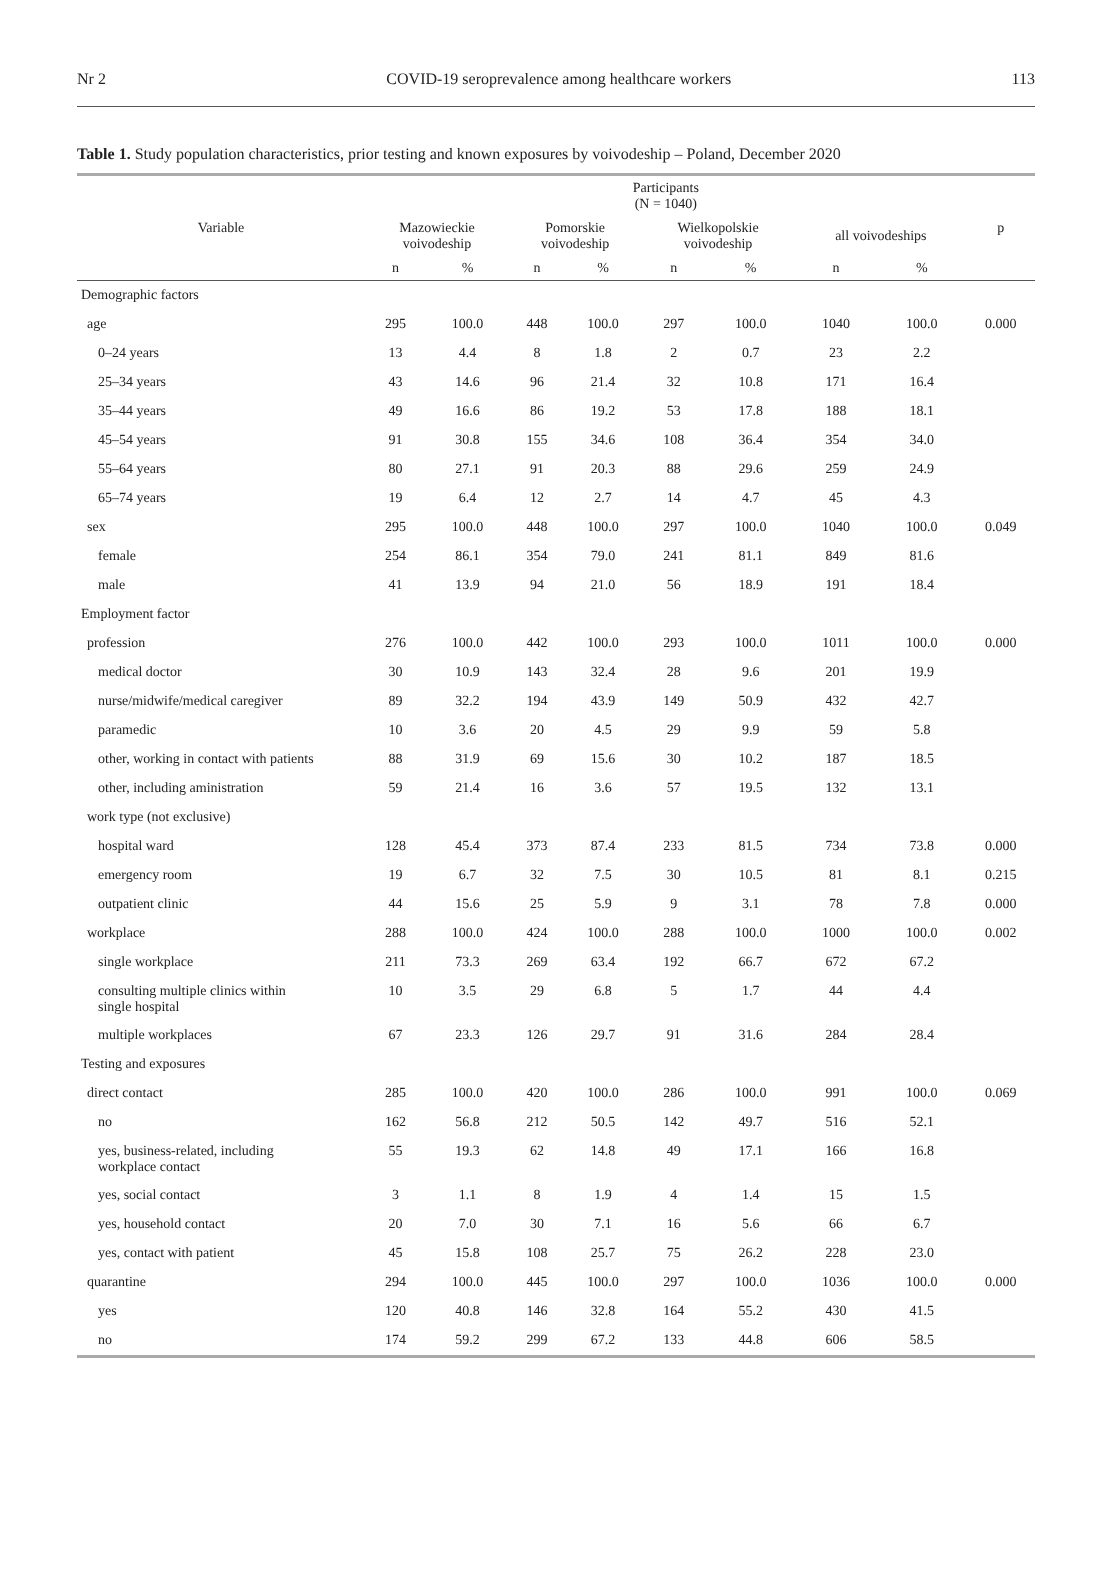Nr 2 COVID-19 seroprevalence among healthcare workers 113
Table 1. Study population characteristics, prior testing and known exposures by voivodeship – Poland, December 2020
| Variable | Participants (N = 1040) | | | | | | | | p |
| --- | --- | --- | --- | --- | --- | --- | --- | --- | --- |
| | Mazowieckie voivodeship | | Pomorskie voivodeship | | Wielkopolskie voivodeship | | all voivodeships | | |
| | n | % | n | % | n | % | n | % | |
| Demographic factors | | | | | | | | | |
| age | 295 | 100.0 | 448 | 100.0 | 297 | 100.0 | 1040 | 100.0 | 0.000 |
| 0–24 years | 13 | 4.4 | 8 | 1.8 | 2 | 0.7 | 23 | 2.2 | |
| 25–34 years | 43 | 14.6 | 96 | 21.4 | 32 | 10.8 | 171 | 16.4 | |
| 35–44 years | 49 | 16.6 | 86 | 19.2 | 53 | 17.8 | 188 | 18.1 | |
| 45–54 years | 91 | 30.8 | 155 | 34.6 | 108 | 36.4 | 354 | 34.0 | |
| 55–64 years | 80 | 27.1 | 91 | 20.3 | 88 | 29.6 | 259 | 24.9 | |
| 65–74 years | 19 | 6.4 | 12 | 2.7 | 14 | 4.7 | 45 | 4.3 | |
| sex | 295 | 100.0 | 448 | 100.0 | 297 | 100.0 | 1040 | 100.0 | 0.049 |
| female | 254 | 86.1 | 354 | 79.0 | 241 | 81.1 | 849 | 81.6 | |
| male | 41 | 13.9 | 94 | 21.0 | 56 | 18.9 | 191 | 18.4 | |
| Employment factor | | | | | | | | | |
| profession | 276 | 100.0 | 442 | 100.0 | 293 | 100.0 | 1011 | 100.0 | 0.000 |
| medical doctor | 30 | 10.9 | 143 | 32.4 | 28 | 9.6 | 201 | 19.9 | |
| nurse/midwife/medical caregiver | 89 | 32.2 | 194 | 43.9 | 149 | 50.9 | 432 | 42.7 | |
| paramedic | 10 | 3.6 | 20 | 4.5 | 29 | 9.9 | 59 | 5.8 | |
| other, working in contact with patients | 88 | 31.9 | 69 | 15.6 | 30 | 10.2 | 187 | 18.5 | |
| other, including aministration | 59 | 21.4 | 16 | 3.6 | 57 | 19.5 | 132 | 13.1 | |
| work type (not exclusive) | | | | | | | | | |
| hospital ward | 128 | 45.4 | 373 | 87.4 | 233 | 81.5 | 734 | 73.8 | 0.000 |
| emergency room | 19 | 6.7 | 32 | 7.5 | 30 | 10.5 | 81 | 8.1 | 0.215 |
| outpatient clinic | 44 | 15.6 | 25 | 5.9 | 9 | 3.1 | 78 | 7.8 | 0.000 |
| workplace | 288 | 100.0 | 424 | 100.0 | 288 | 100.0 | 1000 | 100.0 | 0.002 |
| single workplace | 211 | 73.3 | 269 | 63.4 | 192 | 66.7 | 672 | 67.2 | |
| consulting multiple clinics within single hospital | 10 | 3.5 | 29 | 6.8 | 5 | 1.7 | 44 | 4.4 | |
| multiple workplaces | 67 | 23.3 | 126 | 29.7 | 91 | 31.6 | 284 | 28.4 | |
| Testing and exposures | | | | | | | | | |
| direct contact | 285 | 100.0 | 420 | 100.0 | 286 | 100.0 | 991 | 100.0 | 0.069 |
| no | 162 | 56.8 | 212 | 50.5 | 142 | 49.7 | 516 | 52.1 | |
| yes, business-related, including workplace contact | 55 | 19.3 | 62 | 14.8 | 49 | 17.1 | 166 | 16.8 | |
| yes, social contact | 3 | 1.1 | 8 | 1.9 | 4 | 1.4 | 15 | 1.5 | |
| yes, household contact | 20 | 7.0 | 30 | 7.1 | 16 | 5.6 | 66 | 6.7 | |
| yes, contact with patient | 45 | 15.8 | 108 | 25.7 | 75 | 26.2 | 228 | 23.0 | |
| quarantine | 294 | 100.0 | 445 | 100.0 | 297 | 100.0 | 1036 | 100.0 | 0.000 |
| yes | 120 | 40.8 | 146 | 32.8 | 164 | 55.2 | 430 | 41.5 | |
| no | 174 | 59.2 | 299 | 67.2 | 133 | 44.8 | 606 | 58.5 | |